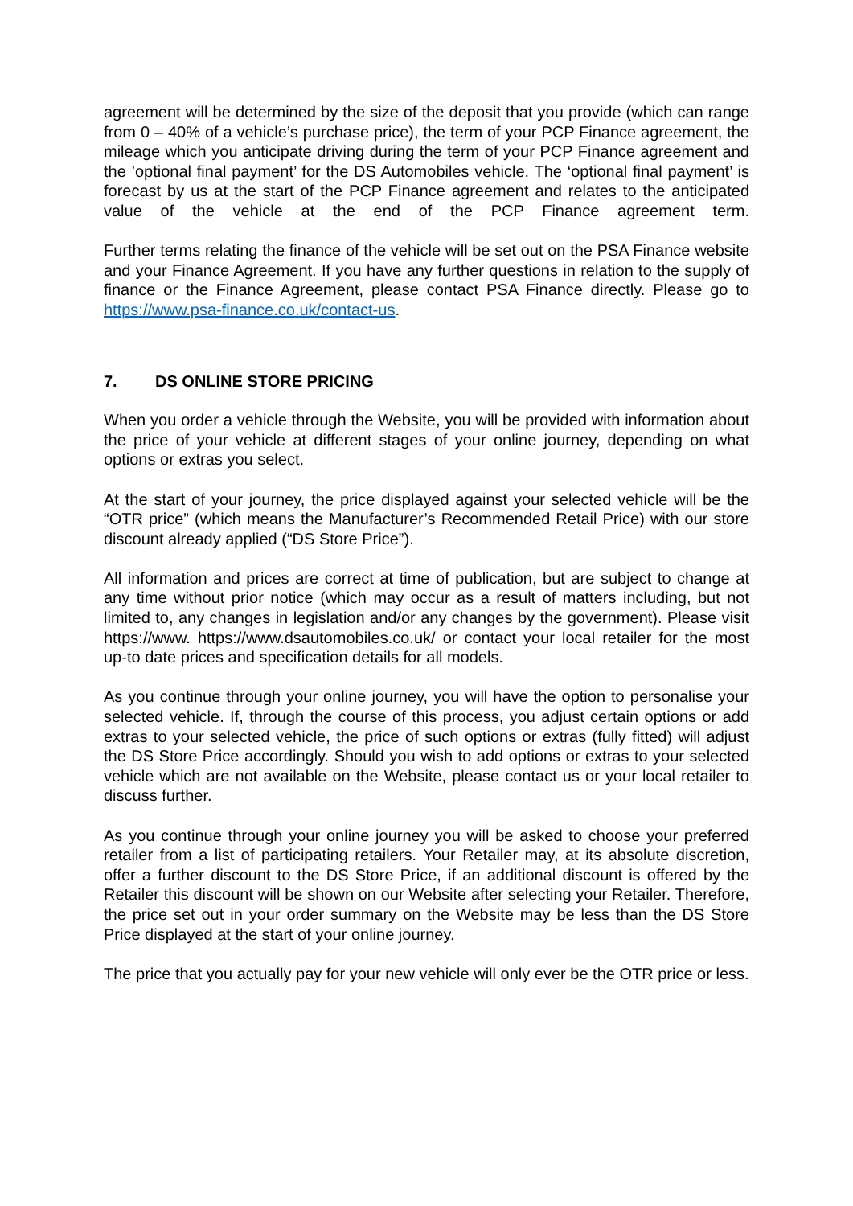agreement will be determined by the size of the deposit that you provide (which can range from 0 – 40% of a vehicle’s purchase price), the term of your PCP Finance agreement, the mileage which you anticipate driving during the term of your PCP Finance agreement and the ’optional final payment’ for the DS Automobiles vehicle. The ‘optional final payment’ is forecast by us at the start of the PCP Finance agreement and relates to the anticipated value of the vehicle at the end of the PCP Finance agreement term.
Further terms relating the finance of the vehicle will be set out on the PSA Finance website and your Finance Agreement. If you have any further questions in relation to the supply of finance or the Finance Agreement, please contact PSA Finance directly. Please go to https://www.psa-finance.co.uk/contact-us.
7. DS ONLINE STORE PRICING
When you order a vehicle through the Website, you will be provided with information about the price of your vehicle at different stages of your online journey, depending on what options or extras you select.
At the start of your journey, the price displayed against your selected vehicle will be the “OTR price” (which means the Manufacturer’s Recommended Retail Price) with our store discount already applied (“DS Store Price”).
All information and prices are correct at time of publication, but are subject to change at any time without prior notice (which may occur as a result of matters including, but not limited to, any changes in legislation and/or any changes by the government). Please visit https://www. https://www.dsautomobiles.co.uk/ or contact your local retailer for the most up-to date prices and specification details for all models.
As you continue through your online journey, you will have the option to personalise your selected vehicle. If, through the course of this process, you adjust certain options or add extras to your selected vehicle, the price of such options or extras (fully fitted) will adjust the DS Store Price accordingly. Should you wish to add options or extras to your selected vehicle which are not available on the Website, please contact us or your local retailer to discuss further.
As you continue through your online journey you will be asked to choose your preferred retailer from a list of participating retailers. Your Retailer may, at its absolute discretion, offer a further discount to the DS Store Price, if an additional discount is offered by the Retailer this discount will be shown on our Website after selecting your Retailer. Therefore, the price set out in your order summary on the Website may be less than the DS Store Price displayed at the start of your online journey.
The price that you actually pay for your new vehicle will only ever be the OTR price or less.